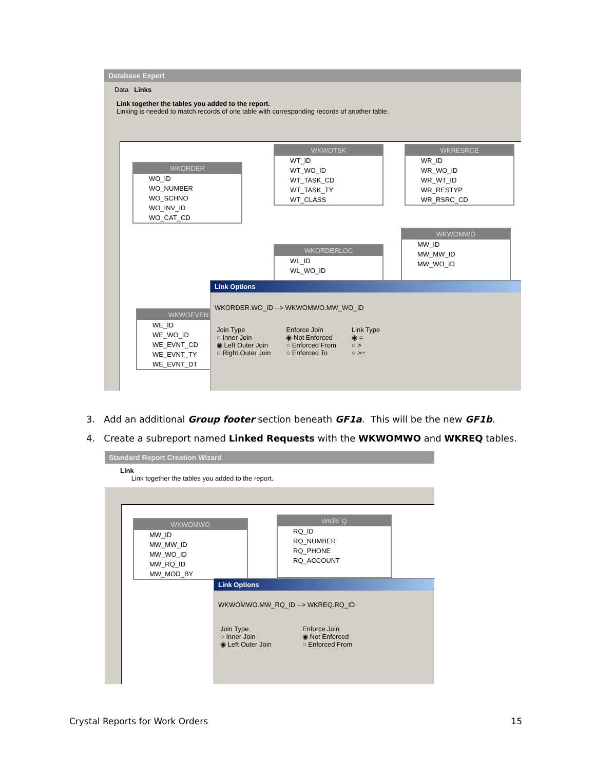Database Expert
Data Links
Link together the tables you added to the report.
Linking is needed to match records of one table with corresponding records of another table.
WKORDER
WO_ID
WO_NUMBER
WO_SCHNO
WO_INV_ID
WO_CAT_CD
WKWOTSK
WT_ID
WT_WO_ID
WT_TASK_CD
WT_TASK_TY
WT_CLASS
WKRESRCE
WR_ID
WR_WO_ID
WR_WT_ID
WR_RESTYP
WR_RSRC_CD
WKWOMWO
MW_ID
MW_MW_ID
MW_WO_ID
WKORDERLOC
WL_ID
WL_WO_ID
WKWOEVEN
WE_ID
WE_WO_ID
WE_EVNT_CD
WE_EVNT_TY
WE_EVNT_DT
Link Options
WKORDER.WO_ID --> WKWOMWO.MW_WO_ID
Join Type
○ Inner Join
◉ Left Outer Join
○ Right Outer Join
Enforce Join
◉ Not Enforced
○ Enforced From
○ Enforced To
Link Type
◉ =
○ >
○ >=
3. Add an additional Group footer section beneath GF1a. This will be the new GF1b.
4. Create a subreport named Linked Requests with the WKWOMWO and WKREQ tables.
Standard Report Creation Wizard
Link
Link together the tables you added to the report.
WKWOMWO
MW_ID
MW_MW_ID
MW_WO_ID
MW_RQ_ID
MW_MOD_BY
WKREQ
RQ_ID
RQ_NUMBER
RQ_PHONE
RQ_ACCOUNT
Link Options
WKWOMWO.MW_RQ_ID --> WKREQ.RQ_ID
Join Type
○ Inner Join
◉ Left Outer Join
Enforce Join
◉ Not Enforced
○ Enforced From
Crystal Reports for Work Orders 15